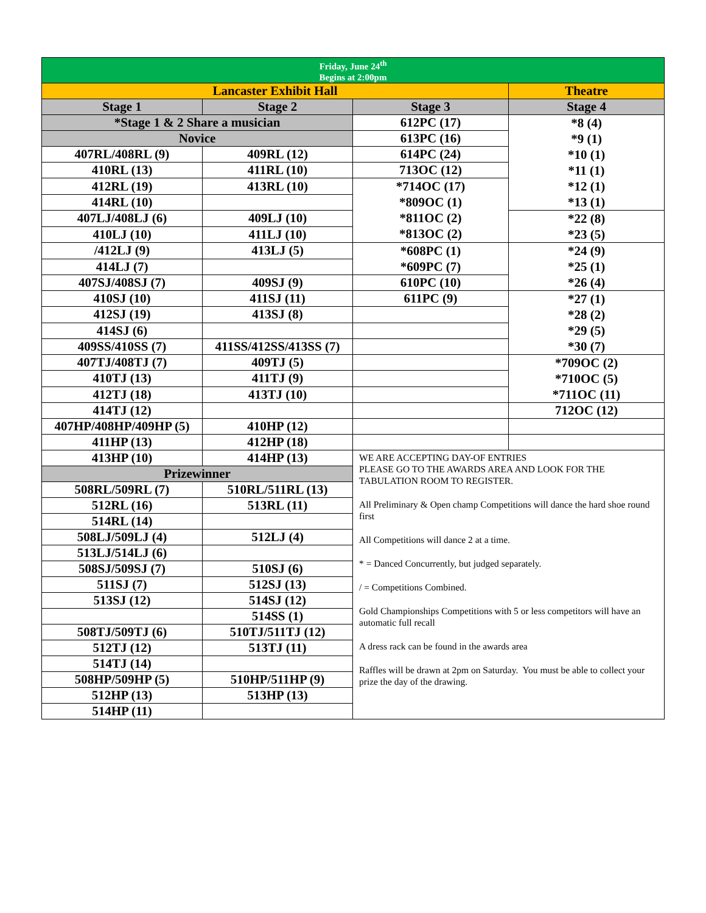| Friday, June 24<sup>th</sup> Begins at 2:00pm | | | |
| Lancaster Exhibit Hall | | | Theatre |
| Stage 1 | Stage 2 | Stage 3 | Stage 4 |
| *Stage 1 & 2 Share a musician | | 612PC (17) | *8 (4) *9 (1) *10 (1) *11 (1) *12 (1) *13 (1) |
| Novice | | 613PC (16) | |
| 407RL/408RL (9) | 409RL (12) | 614PC (24) | |
| 410RL (13) | 411RL (10) | 713OC (12) | |
| 412RL (19) | 413RL (10) | *714OC (17) *809OC (1) *811OC (2) *813OC (2) | |
| 414RL (10) | | | |
| 407LJ/408LJ (6) | 409LJ (10) | | *22 (8) *23 (5) |
| 410LJ (10) | 411LJ (10) | | |
| /412LJ (9) | 413LJ (5) | *608PC (1) *609PC (7) | *24 (9) *25 (1) *26 (4) |
| 414LJ (7) | | | |
| 407SJ/408SJ (7) | 409SJ (9) | 610PC (10) | |
| 410SJ (10) | 411SJ (11) | 611PC (9) | *27 (1) *28 (2) *29 (5) *30 (7) |
| 412SJ (19) | 413SJ (8) | | |
| 414SJ (6) | | | |
| 409SS/410SS (7) | 411SS/412SS/413SS (7) | | |
| 407TJ/408TJ (7) | 409TJ (5) | | *709OC (2) *710OC (5) *711OC (11) |
| 410TJ (13) | 411TJ (9) | | |
| 412TJ (18) | 413TJ (10) | | |
| 414TJ (12) | | | 712OC (12) |
| 407HP/408HP/409HP (5) | 410HP (12) | | |
| 411HP (13) | 412HP (18) | | |
| 413HP (10) | 414HP (13) | WE ARE ACCEPTING DAY-OF ENTRIES PLEASE GO TO THE AWARDS AREA AND LOOK FOR THE TABULATION ROOM TO REGISTER. All Preliminary & Open champ Competitions will dance the hard shoe round first All Competitions will dance 2 at a time. * = Danced Concurrently, but judged separately. / = Competitions Combined. Gold Championships Competitions with 5 or less competitors will have an automatic full recall A dress rack can be found in the awards area Raffles will be drawn at 2pm on Saturday. You must be able to collect your prize the day of the drawing. | |
| Prizewinner | | | |
| 508RL/509RL (7) | 510RL/511RL (13) | | |
| 512RL (16) | 513RL (11) | | |
| 514RL (14) | | | |
| 508LJ/509LJ (4) | 512LJ (4) | | |
| 513LJ/514LJ (6) | | | |
| 508SJ/509SJ (7) | 510SJ (6) | | |
| 511SJ (7) | 512SJ (13) | | |
| 513SJ (12) | 514SJ (12) | | |
| | 514SS (1) | | |
| 508TJ/509TJ (6) | 510TJ/511TJ (12) | | |
| 512TJ (12) | 513TJ (11) | | |
| 514TJ (14) | | | |
| 508HP/509HP (5) | 510HP/511HP (9) | | |
| 512HP (13) | 513HP (13) | | |
| 514HP (11) | | | |